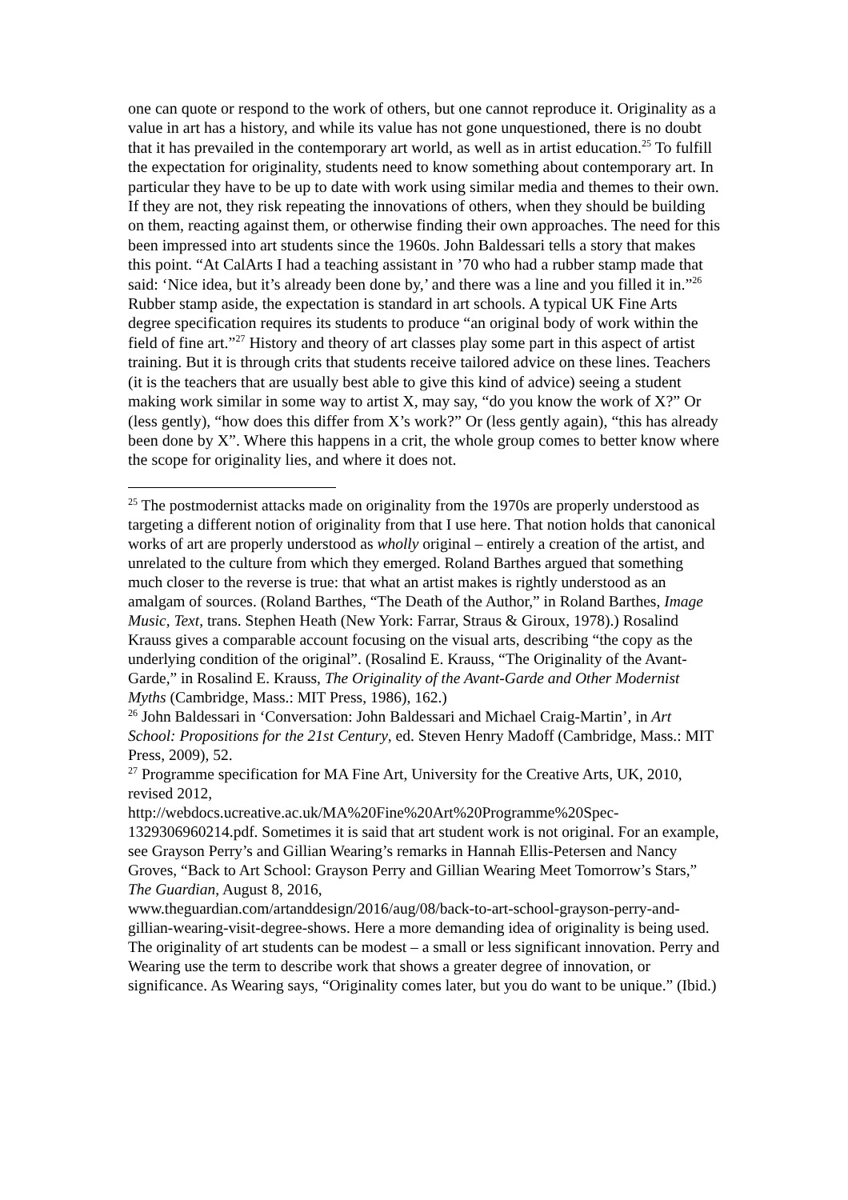one can quote or respond to the work of others, but one cannot reproduce it. Originality as a value in art has a history, and while its value has not gone unquestioned, there is no doubt that it has prevailed in the contemporary art world, as well as in artist education.<sup>25</sup> To fulfill the expectation for originality, students need to know something about contemporary art. In particular they have to be up to date with work using similar media and themes to their own. If they are not, they risk repeating the innovations of others, when they should be building on them, reacting against them, or otherwise finding their own approaches. The need for this been impressed into art students since the 1960s. John Baldessari tells a story that makes this point. “At CalArts I had a teaching assistant in ’70 who had a rubber stamp made that said: ‘Nice idea, but it’s already been done by,’ and there was a line and you filled it in.”<sup>26</sup> Rubber stamp aside, the expectation is standard in art schools. A typical UK Fine Arts degree specification requires its students to produce “an original body of work within the field of fine art.”<sup>27</sup> History and theory of art classes play some part in this aspect of artist training. But it is through crits that students receive tailored advice on these lines. Teachers (it is the teachers that are usually best able to give this kind of advice) seeing a student making work similar in some way to artist X, may say, “do you know the work of X?” Or (less gently), “how does this differ from X’s work?” Or (less gently again), “this has already been done by X”. Where this happens in a crit, the whole group comes to better know where the scope for originality lies, and where it does not.
<sup>25</sup> The postmodernist attacks made on originality from the 1970s are properly understood as targeting a different notion of originality from that I use here. That notion holds that canonical works of art are properly understood as wholly original – entirely a creation of the artist, and unrelated to the culture from which they emerged. Roland Barthes argued that something much closer to the reverse is true: that what an artist makes is rightly understood as an amalgam of sources. (Roland Barthes, “The Death of the Author,” in Roland Barthes, Image Music, Text, trans. Stephen Heath (New York: Farrar, Straus & Giroux, 1978).) Rosalind Krauss gives a comparable account focusing on the visual arts, describing “the copy as the underlying condition of the original”. (Rosalind E. Krauss, “The Originality of the Avant-Garde,” in Rosalind E. Krauss, The Originality of the Avant-Garde and Other Modernist Myths (Cambridge, Mass.: MIT Press, 1986), 162.)
<sup>26</sup> John Baldessari in ‘Conversation: John Baldessari and Michael Craig-Martin’, in Art School: Propositions for the 21st Century, ed. Steven Henry Madoff (Cambridge, Mass.: MIT Press, 2009), 52.
<sup>27</sup> Programme specification for MA Fine Art, University for the Creative Arts, UK, 2010, revised 2012,
http://webdocs.ucreative.ac.uk/MA%20Fine%20Art%20Programme%20Spec-1329306960214.pdf. Sometimes it is said that art student work is not original. For an example, see Grayson Perry’s and Gillian Wearing’s remarks in Hannah Ellis-Petersen and Nancy Groves, “Back to Art School: Grayson Perry and Gillian Wearing Meet Tomorrow’s Stars,” The Guardian, August 8, 2016,
www.theguardian.com/artanddesign/2016/aug/08/back-to-art-school-grayson-perry-and-gillian-wearing-visit-degree-shows. Here a more demanding idea of originality is being used. The originality of art students can be modest – a small or less significant innovation. Perry and Wearing use the term to describe work that shows a greater degree of innovation, or significance. As Wearing says, “Originality comes later, but you do want to be unique.” (Ibid.)